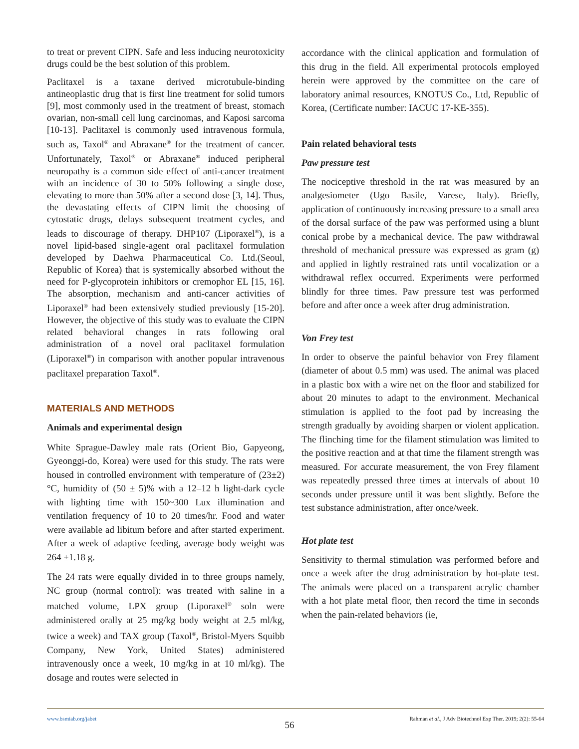to treat or prevent CIPN. Safe and less inducing neurotoxicity drugs could be the best solution of this problem.
Paclitaxel is a taxane derived microtubule-binding antineoplastic drug that is first line treatment for solid tumors [9], most commonly used in the treatment of breast, stomach ovarian, non-small cell lung carcinomas, and Kaposi sarcoma [10-13]. Paclitaxel is commonly used intravenous formula, such as, Taxol<sup>®</sup> and Abraxane<sup>®</sup> for the treatment of cancer. Unfortunately, Taxol<sup>®</sup> or Abraxane<sup>®</sup> induced peripheral neuropathy is a common side effect of anti-cancer treatment with an incidence of 30 to 50% following a single dose, elevating to more than 50% after a second dose [3, 14]. Thus, the devastating effects of CIPN limit the choosing of cytostatic drugs, delays subsequent treatment cycles, and leads to discourage of therapy. DHP107 (Liporaxel<sup>®</sup>), is a novel lipid-based single-agent oral paclitaxel formulation developed by Daehwa Pharmaceutical Co. Ltd.(Seoul, Republic of Korea) that is systemically absorbed without the need for P-glycoprotein inhibitors or cremophor EL [15, 16]. The absorption, mechanism and anti-cancer activities of Liporaxel<sup>®</sup> had been extensively studied previously [15-20]. However, the objective of this study was to evaluate the CIPN related behavioral changes in rats following oral administration of a novel oral paclitaxel formulation (Liporaxel<sup>®</sup>) in comparison with another popular intravenous paclitaxel preparation Taxol<sup>®</sup>.
MATERIALS AND METHODS
Animals and experimental design
White Sprague-Dawley male rats (Orient Bio, Gapyeong, Gyeonggi-do, Korea) were used for this study. The rats were housed in controlled environment with temperature of (23±2)°C, humidity of (50 ± 5)% with a 12–12 h light-dark cycle with lighting time with 150~300 Lux illumination and ventilation frequency of 10 to 20 times/hr. Food and water were available ad libitum before and after started experiment. After a week of adaptive feeding, average body weight was 264 ±1.18 g.
The 24 rats were equally divided in to three groups namely, NC group (normal control): was treated with saline in a matched volume, LPX group (Liporaxel<sup>®</sup> soln were administered orally at 25 mg/kg body weight at 2.5 ml/kg, twice a week) and TAX group (Taxol<sup>®</sup>, Bristol-Myers Squibb Company, New York, United States) administered intravenously once a week, 10 mg/kg in at 10 ml/kg). The dosage and routes were selected in
accordance with the clinical application and formulation of this drug in the field. All experimental protocols employed herein were approved by the committee on the care of laboratory animal resources, KNOTUS Co., Ltd, Republic of Korea, (Certificate number: IACUC 17-KE-355).
Pain related behavioral tests
Paw pressure test
The nociceptive threshold in the rat was measured by an analgesiometer (Ugo Basile, Varese, Italy). Briefly, application of continuously increasing pressure to a small area of the dorsal surface of the paw was performed using a blunt conical probe by a mechanical device. The paw withdrawal threshold of mechanical pressure was expressed as gram (g) and applied in lightly restrained rats until vocalization or a withdrawal reflex occurred. Experiments were performed blindly for three times. Paw pressure test was performed before and after once a week after drug administration.
Von Frey test
In order to observe the painful behavior von Frey filament (diameter of about 0.5 mm) was used. The animal was placed in a plastic box with a wire net on the floor and stabilized for about 20 minutes to adapt to the environment. Mechanical stimulation is applied to the foot pad by increasing the strength gradually by avoiding sharpen or violent application. The flinching time for the filament stimulation was limited to the positive reaction and at that time the filament strength was measured. For accurate measurement, the von Frey filament was repeatedly pressed three times at intervals of about 10 seconds under pressure until it was bent slightly. Before the test substance administration, after once/week.
Hot plate test
Sensitivity to thermal stimulation was performed before and once a week after the drug administration by hot-plate test. The animals were placed on a transparent acrylic chamber with a hot plate metal floor, then record the time in seconds when the pain-related behaviors (ie,
www.bsmiab.org/jabet Rahman et al., J Adv Biotechnol Exp Ther. 2019; 2(2): 55-64
56